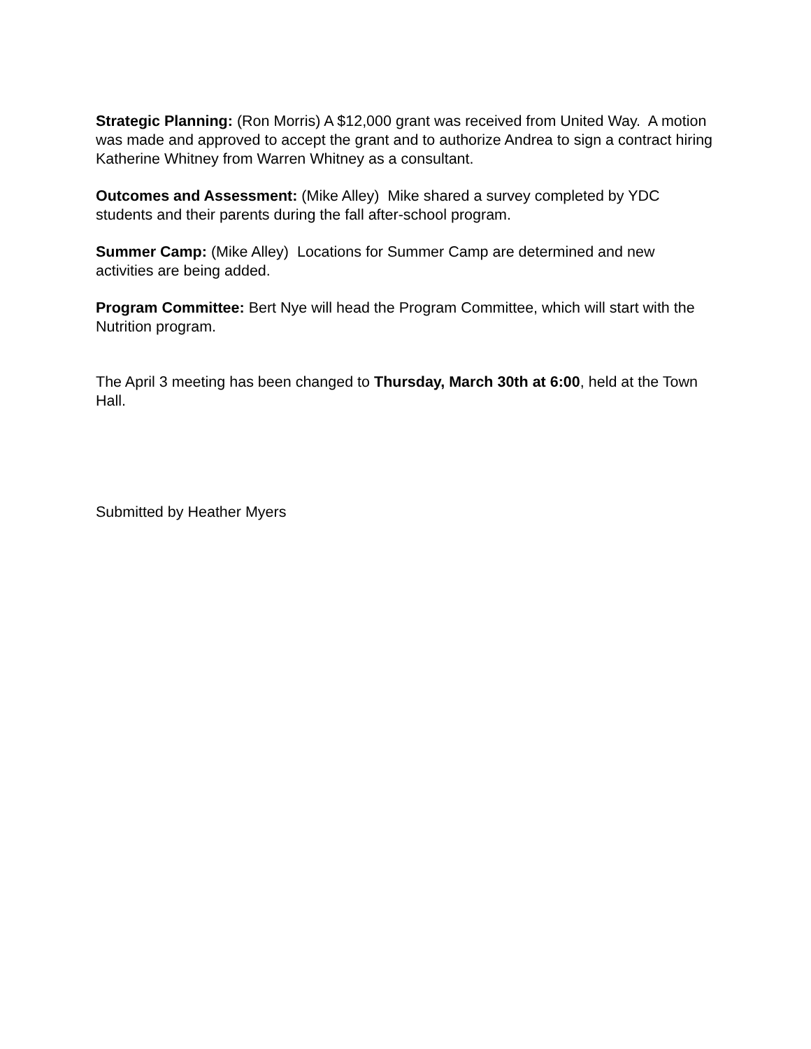Strategic Planning: (Ron Morris) A $12,000 grant was received from United Way. A motion was made and approved to accept the grant and to authorize Andrea to sign a contract hiring Katherine Whitney from Warren Whitney as a consultant.
Outcomes and Assessment: (Mike Alley) Mike shared a survey completed by YDC students and their parents during the fall after-school program.
Summer Camp: (Mike Alley) Locations for Summer Camp are determined and new activities are being added.
Program Committee: Bert Nye will head the Program Committee, which will start with the Nutrition program.
The April 3 meeting has been changed to Thursday, March 30th at 6:00, held at the Town Hall.
Submitted by Heather Myers